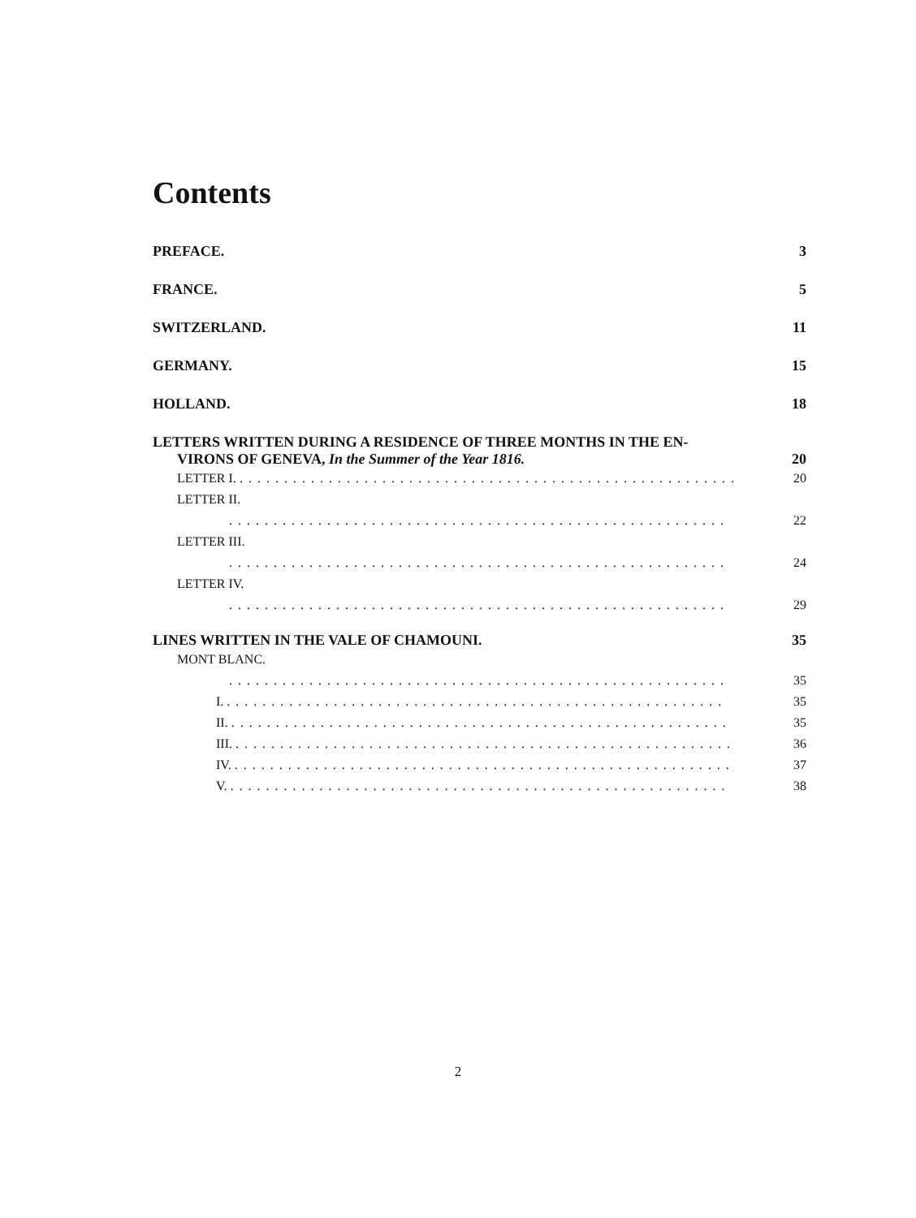Contents
PREFACE. 3
FRANCE. 5
SWITZERLAND. 11
GERMANY. 15
HOLLAND. 18
LETTERS WRITTEN DURING A RESIDENCE OF THREE MONTHS IN THE EN-
VIRONS OF GENEVA, In the Summer of the Year 1816. 20
LETTER I......................................................... 20
LETTER II.
........................................................ 22
LETTER III.
........................................................ 24
LETTER IV.
........................................................ 29
LINES WRITTEN IN THE VALE OF CHAMOUNI. 35
MONT BLANC.
........................................................ 35
I......................................................... 35
II......................................................... 35
III......................................................... 36
IV......................................................... 37
V......................................................... 38
2